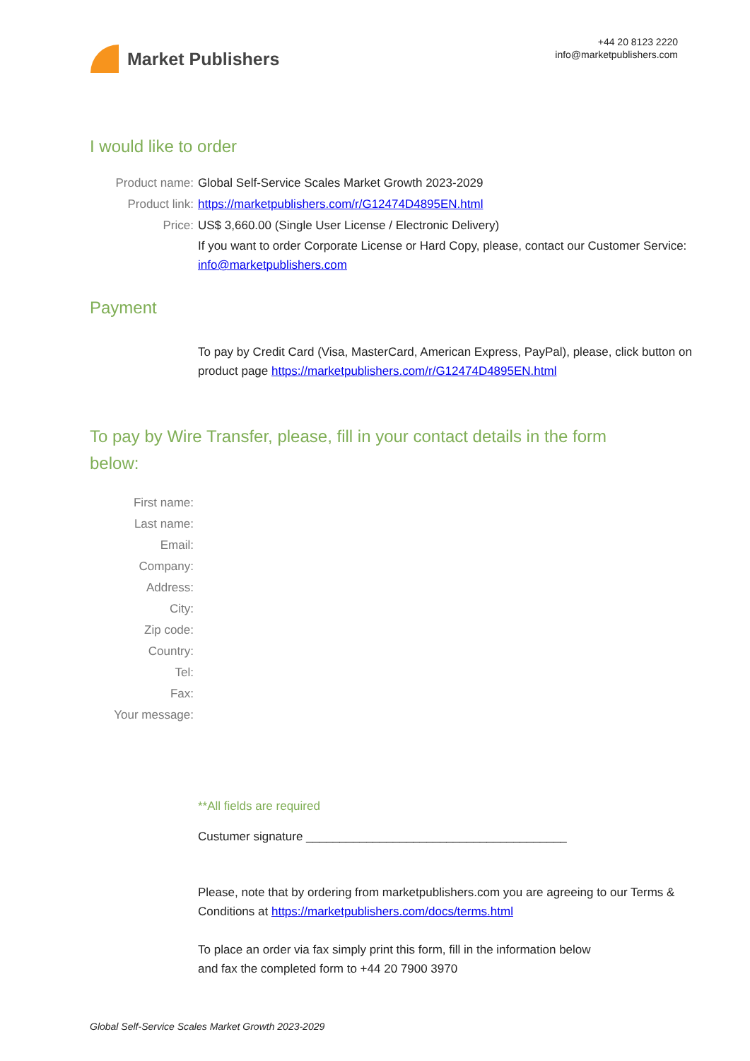Market Publishers
+44 20 8123 2220
info@marketpublishers.com
I would like to order
Product name: Global Self-Service Scales Market Growth 2023-2029
Product link: https://marketpublishers.com/r/G12474D4895EN.html
Price: US$ 3,660.00 (Single User License / Electronic Delivery)
If you want to order Corporate License or Hard Copy, please, contact our Customer Service:
info@marketpublishers.com
Payment
To pay by Credit Card (Visa, MasterCard, American Express, PayPal), please, click button on product page https://marketpublishers.com/r/G12474D4895EN.html
To pay by Wire Transfer, please, fill in your contact details in the form below:
First name:
Last name:
Email:
Company:
Address:
City:
Zip code:
Country:
Tel:
Fax:
Your message:
**All fields are required
Custumer signature _______________________________________
Please, note that by ordering from marketpublishers.com you are agreeing to our Terms & Conditions at https://marketpublishers.com/docs/terms.html
To place an order via fax simply print this form, fill in the information below
and fax the completed form to +44 20 7900 3970
Global Self-Service Scales Market Growth 2023-2029